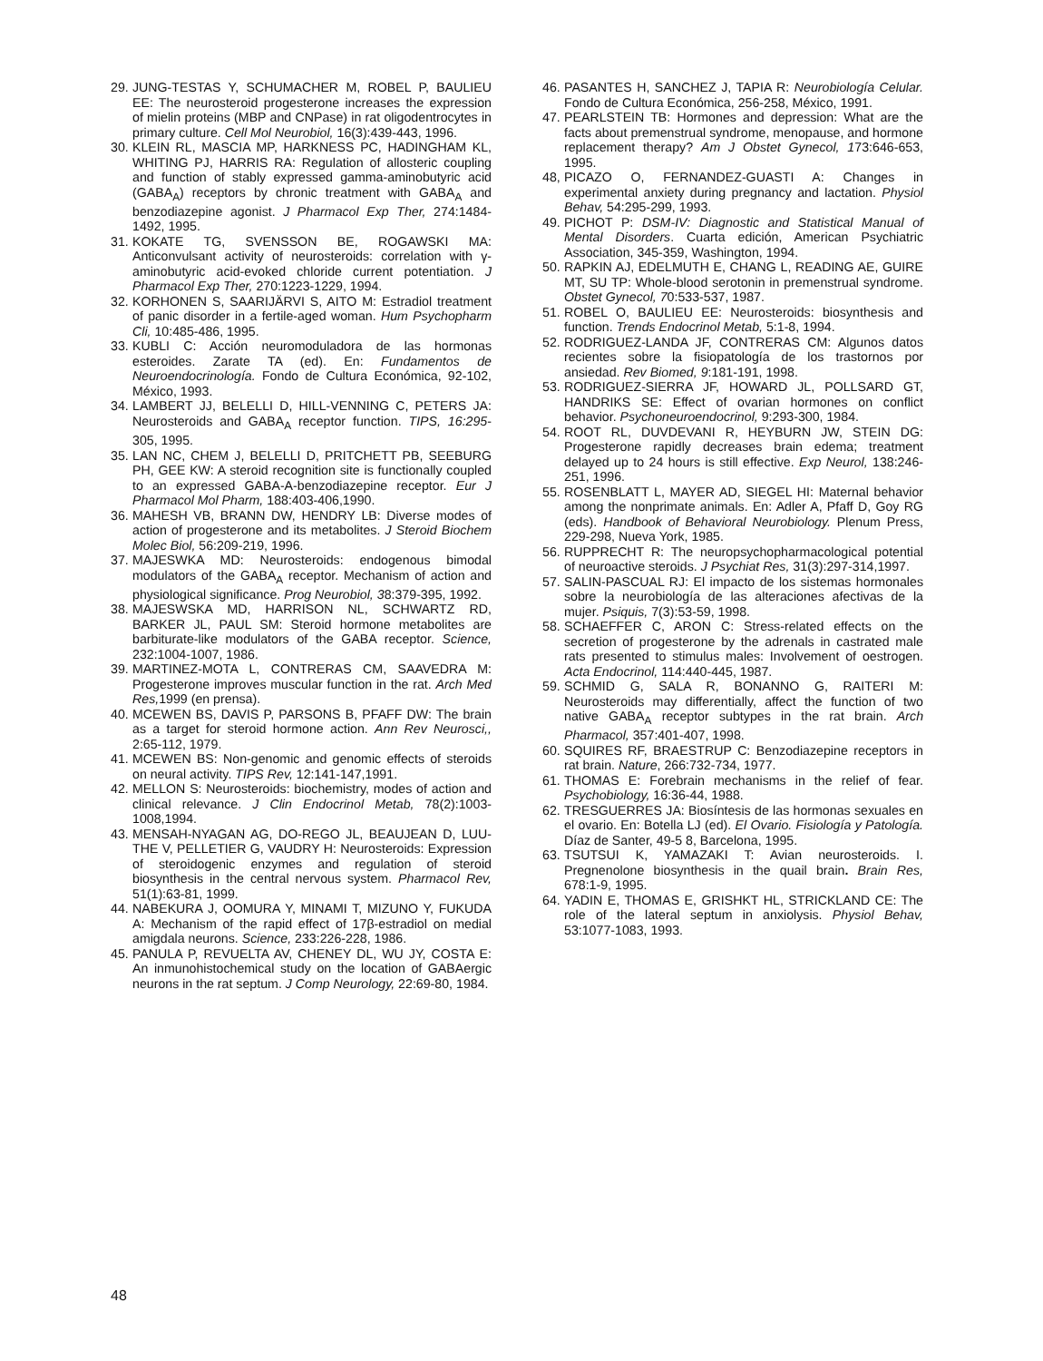29. JUNG-TESTAS Y, SCHUMACHER M, ROBEL P, BAULIEU EE: The neurosteroid progesterone increases the expression of mielin proteins (MBP and CNPase) in rat oligodentrocytes in primary culture. Cell Mol Neurobiol, 16(3):439-443, 1996.
30. KLEIN RL, MASCIA MP, HARKNESS PC, HADINGHAM KL, WHITING PJ, HARRIS RA: Regulation of allosteric coupling and function of stably expressed gamma-aminobutyric acid (GABA<sub>A</sub>) receptors by chronic treatment with GABA<sub>A</sub> and benzodiazepine agonist. J Pharmacol Exp Ther, 274:1484-1492, 1995.
31. KOKATE TG, SVENSSON BE, ROGAWSKI MA: Anticonvulsant activity of neurosteroids: correlation with γ-aminobutyric acid-evoked chloride current potentiation. J Pharmacol Exp Ther, 270:1223-1229, 1994.
32. KORHONEN S, SAARIJÄRVI S, AITO M: Estradiol treatment of panic disorder in a fertile-aged woman. Hum Psychopharm Cli, 10:485-486, 1995.
33. KUBLI C: Acción neuromoduladora de las hormonas esteroides. Zarate TA (ed). En: Fundamentos de Neuroendocrinología. Fondo de Cultura Económica, 92-102, México, 1993.
34. LAMBERT JJ, BELELLI D, HILL-VENNING C, PETERS JA: Neurosteroids and GABA<sub>A</sub> receptor function. TIPS, 16:295-305, 1995.
35. LAN NC, CHEM J, BELELLI D, PRITCHETT PB, SEEBURG PH, GEE KW: A steroid recognition site is functionally coupled to an expressed GABA-A-benzodiazepine receptor. Eur J Pharmacol Mol Pharm, 188:403-406,1990.
36. MAHESH VB, BRANN DW, HENDRY LB: Diverse modes of action of progesterone and its metabolites. J Steroid Biochem Molec Biol, 56:209-219, 1996.
37. MAJESWKA MD: Neurosteroids: endogenous bimodal modulators of the GABA<sub>A</sub> receptor. Mechanism of action and physiological significance. Prog Neurobiol, 38:379-395, 1992.
38. MAJESWSKA MD, HARRISON NL, SCHWARTZ RD, BARKER JL, PAUL SM: Steroid hormone metabolites are barbiturate-like modulators of the GABA receptor. Science, 232:1004-1007, 1986.
39. MARTINEZ-MOTA L, CONTRERAS CM, SAAVEDRA M: Progesterone improves muscular function in the rat. Arch Med Res, 1999 (en prensa).
40. MCEWEN BS, DAVIS P, PARSONS B, PFAFF DW: The brain as a target for steroid hormone action. Ann Rev Neurosci,, 2:65-112, 1979.
41. MCEWEN BS: Non-genomic and genomic effects of steroids on neural activity. TIPS Rev, 12:141-147,1991.
42. MELLON S: Neurosteroids: biochemistry, modes of action and clinical relevance. J Clin Endocrinol Metab, 78(2):1003-1008,1994.
43. MENSAH-NYAGAN AG, DO-REGO JL, BEAUJEAN D, LUU-THE V, PELLETIER G, VAUDRY H: Neurosteroids: Expression of steroidogenic enzymes and regulation of steroid biosynthesis in the central nervous system. Pharmacol Rev, 51(1):63-81, 1999.
44. NABEKURA J, OOMURA Y, MINAMI T, MIZUNO Y, FUKUDA A: Mechanism of the rapid effect of 17β-estradiol on medial amigdala neurons. Science, 233:226-228, 1986.
45. PANULA P, REVUELTA AV, CHENEY DL, WU JY, COSTA E: An inmunohistochemical study on the location of GABAergic neurons in the rat septum. J Comp Neurology, 22:69-80, 1984.
46. PASANTES H, SANCHEZ J, TAPIA R: Neurobiología Celular. Fondo de Cultura Económica, 256-258, México, 1991.
47. PEARLSTEIN TB: Hormones and depression: What are the facts about premenstrual syndrome, menopause, and hormone replacement therapy? Am J Obstet Gynecol, 173:646-653, 1995.
48, PICAZO O, FERNANDEZ-GUASTI A: Changes in experimental anxiety during pregnancy and lactation. Physiol Behav, 54:295-299, 1993.
49. PICHOT P: DSM-IV: Diagnostic and Statistical Manual of Mental Disorders. Cuarta edición, American Psychiatric Association, 345-359, Washington, 1994.
50. RAPKIN AJ, EDELMUTH E, CHANG L, READING AE, GUIRE MT, SU TP: Whole-blood serotonin in premenstrual syndrome. Obstet Gynecol, 70:533-537, 1987.
51. ROBEL O, BAULIEU EE: Neurosteroids: biosynthesis and function. Trends Endocrinol Metab, 5:1-8, 1994.
52. RODRIGUEZ-LANDA JF, CONTRERAS CM: Algunos datos recientes sobre la fisiopatología de los trastornos por ansiedad. Rev Biomed, 9:181-191, 1998.
53. RODRIGUEZ-SIERRA JF, HOWARD JL, POLLSARD GT, HANDRIKS SE: Effect of ovarian hormones on conflict behavior. Psychoneuroendocrinol, 9:293-300, 1984.
54. ROOT RL, DUVDEVANI R, HEYBURN JW, STEIN DG: Progesterone rapidly decreases brain edema; treatment delayed up to 24 hours is still effective. Exp Neurol, 138:246-251, 1996.
55. ROSENBLATT L, MAYER AD, SIEGEL HI: Maternal behavior among the nonprimate animals. En: Adler A, Pfaff D, Goy RG (eds). Handbook of Behavioral Neurobiology. Plenum Press, 229-298, Nueva York, 1985.
56. RUPPRECHT R: The neuropsychopharmacological potential of neuroactive steroids. J Psychiat Res, 31(3):297-314,1997.
57. SALIN-PASCUAL RJ: El impacto de los sistemas hormonales sobre la neurobiología de las alteraciones afectivas de la mujer. Psiquis, 7(3):53-59, 1998.
58. SCHAEFFER C, ARON C: Stress-related effects on the secretion of progesterone by the adrenals in castrated male rats presented to stimulus males: Involvement of oestrogen. Acta Endocrinol, 114:440-445, 1987.
59. SCHMID G, SALA R, BONANNO G, RAITERI M: Neurosteroids may differentially, affect the function of two native GABA<sub>A</sub> receptor subtypes in the rat brain. Arch Pharmacol, 357:401-407, 1998.
60. SQUIRES RF, BRAESTRUP C: Benzodiazepine receptors in rat brain. Nature, 266:732-734, 1977.
61. THOMAS E: Forebrain mechanisms in the relief of fear. Psychobiology, 16:36-44, 1988.
62. TRESGUERRES JA: Biosíntesis de las hormonas sexuales en el ovario. En: Botella LJ (ed). El Ovario. Fisiología y Patología. Díaz de Santer, 49-5 8, Barcelona, 1995.
63. TSUTSUI K, YAMAZAKI T: Avian neurosteroids. I. Pregnenolone biosynthesis in the quail brain. Brain Res, 678:1-9, 1995.
64. YADIN E, THOMAS E, GRISHKT HL, STRICKLAND CE: The role of the lateral septum in anxiolysis. Physiol Behav, 53:1077-1083, 1993.
48